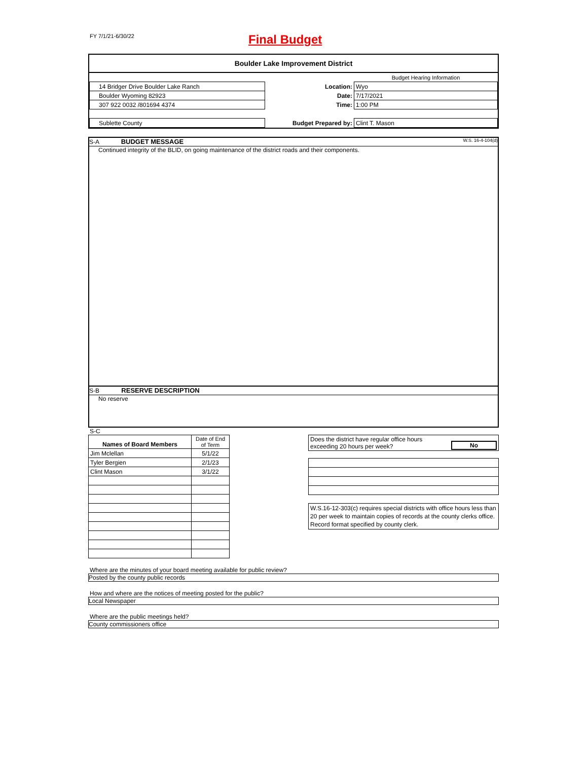FY 7/1/21-6/30/22 Final Budget
Boulder Lake Improvement District
| | | Budget Hearing Information |
| 14 Bridger Drive Boulder Lake Ranch | Location: | Wyo |
| Boulder Wyoming 82923 | Date: | 7/17/2021 |
| 307 922 0032 /801694 4374 | Time: | 1:00 PM |
| Sublette County | Budget Prepared by: | Clint T. Mason |
S-A BUDGET MESSAGE W.S. 16-4-104(d)
Continued integrity of the BLID, on going maintenance of the district roads and their components.
S-B RESERVE DESCRIPTION
No reserve
S-C
| Names of Board Members | Date of End of Term |
| Jim Mclellan | 5/1/22 |
| Tyler Bergien | 2/1/23 |
| Clint Mason | 3/1/22 |
| Does the district have regular office hours exceeding 20 hours per week? | No |
W.S.16-12-303(c) requires special districts with office hours less than 20 per week to maintain copies of records at the county clerks office. Record format specified by county clerk.
Where are the minutes of your board meeting available for public review?
Posted by the county public records
How and where are the notices of meeting posted for the public?
Local Newspaper
Where are the public meetings held?
County commissioners office